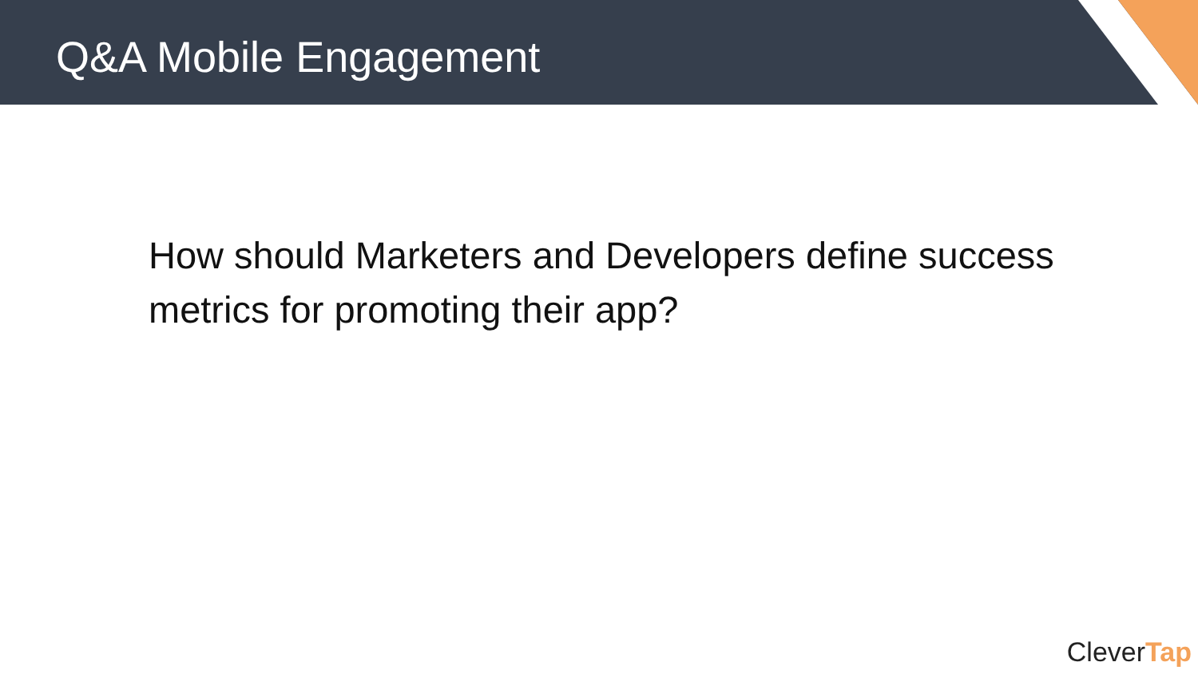Q&A Mobile Engagement
How should Marketers and Developers define success metrics for promoting their app?
CleverTap